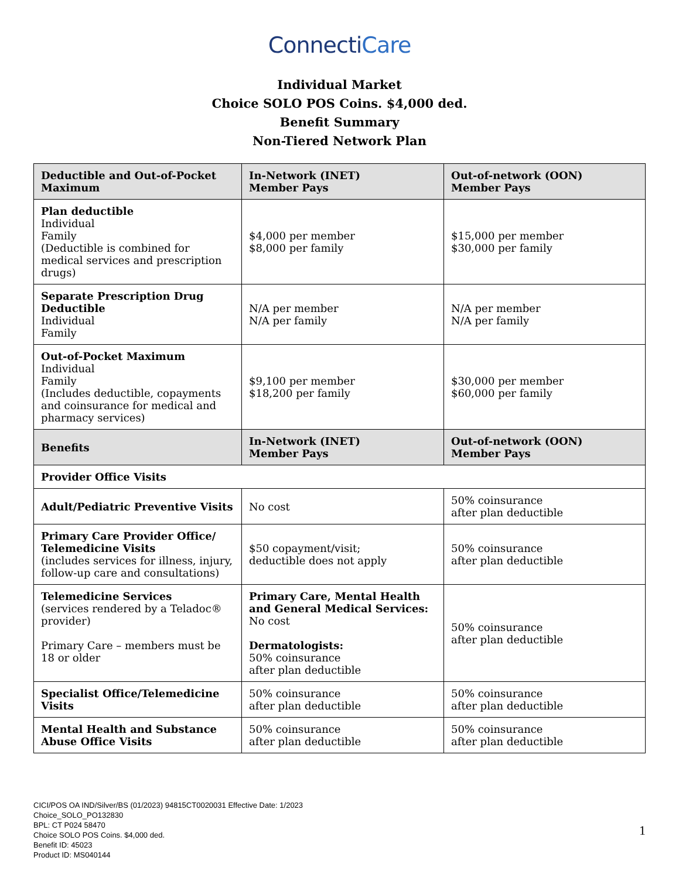ConnectiCare
Individual Market
Choice SOLO POS Coins. $4,000 ded.
Benefit Summary
Non-Tiered Network Plan
| Deductible and Out-of-Pocket Maximum | In-Network (INET) Member Pays | Out-of-network (OON) Member Pays |
| --- | --- | --- |
| Plan deductible Individual Family (Deductible is combined for medical services and prescription drugs) | $4,000 per member $8,000 per family | $15,000 per member $30,000 per family |
| Separate Prescription Drug Deductible Individual Family | N/A per member N/A per family | N/A per member N/A per family |
| Out-of-Pocket Maximum Individual Family (Includes deductible, copayments and coinsurance for medical and pharmacy services) | $9,100 per member $18,200 per family | $30,000 per member $60,000 per family |
| Benefits | In-Network (INET) Member Pays | Out-of-network (OON) Member Pays |
| Provider Office Visits | | |
| Adult/Pediatric Preventive Visits | No cost | 50% coinsurance after plan deductible |
| Primary Care Provider Office/ Telemedicine Visits (includes services for illness, injury, follow-up care and consultations) | $50 copayment/visit; deductible does not apply | 50% coinsurance after plan deductible |
| Telemedicine Services (services rendered by a Teladoc® provider) Primary Care – members must be 18 or older | Primary Care, Mental Health and General Medical Services: No cost Dermatologists: 50% coinsurance after plan deductible | 50% coinsurance after plan deductible |
| Specialist Office/Telemedicine Visits | 50% coinsurance after plan deductible | 50% coinsurance after plan deductible |
| Mental Health and Substance Abuse Office Visits | 50% coinsurance after plan deductible | 50% coinsurance after plan deductible |
CICI/POS OA IND/Silver/BS (01/2023) 94815CT0020031 Effective Date: 1/2023
Choice_SOLO_PO132830
BPL: CT P024 58470
Choice SOLO POS Coins. $4,000 ded.
Benefit ID: 45023
Product ID: MS040144
1